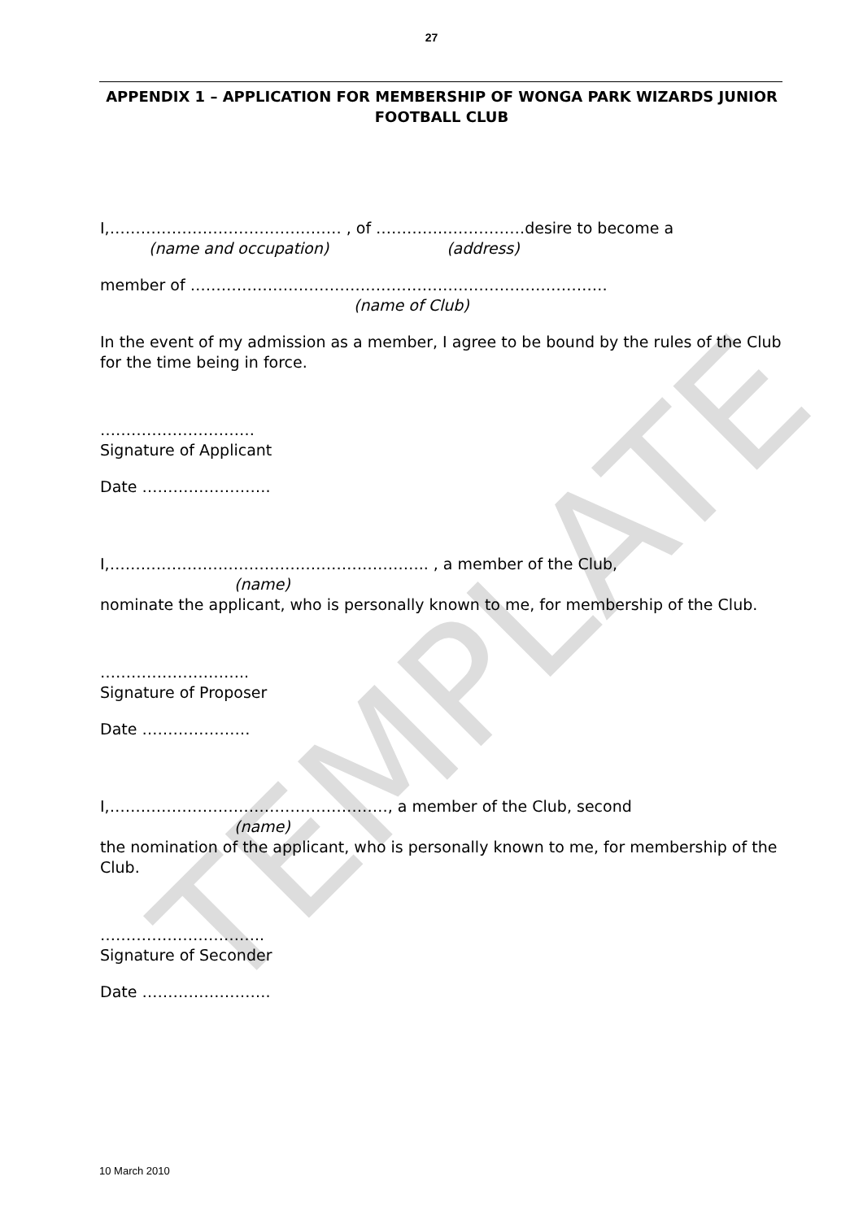TEMPLATE
27
APPENDIX 1 – APPLICATION FOR MEMBERSHIP OF WONGA PARK WIZARDS JUNIOR FOOTBALL CLUB
I,……………………………………… , of …………..……………desire to become a
(name and occupation) (address)
member of ………………………………………………………………………
(name of Club)
In the event of my admission as a member, I agree to be bound by the rules of the Club for the time being in force.
…………………………
Signature of Applicant
Date …………………….
I,…………………………………………………….. , a member of the Club,
(name)
nominate the applicant, who is personally known to me, for membership of the Club.
………………………..
Signature of Proposer
Date …………………
I,………………………………………………, a member of the Club, second
(name)
the nomination of the applicant, who is personally known to me, for membership of the Club.
…………………………..
Signature of Seconder
Date …………………….
10 March 2010